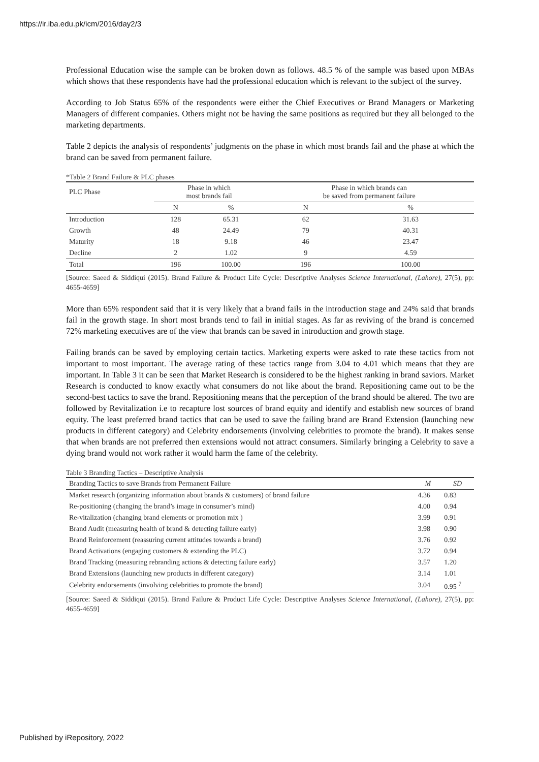https://ir.iba.edu.pk/icm/2016/day2/3
Professional Education wise the sample can be broken down as follows. 48.5 % of the sample was based upon MBAs which shows that these respondents have had the professional education which is relevant to the subject of the survey.
According to Job Status 65% of the respondents were either the Chief Executives or Brand Managers or Marketing Managers of different companies. Others might not be having the same positions as required but they all belonged to the marketing departments.
Table 2 depicts the analysis of respondents’ judgments on the phase in which most brands fail and the phase at which the brand can be saved from permanent failure.
*Table 2 Brand Failure & PLC phases
| PLC Phase | Phase in which most brands fail | | Phase in which brands can be saved from permanent failure | |
| --- | --- | --- | --- | --- |
| | N | % | N | % |
| Introduction | 128 | 65.31 | 62 | 31.63 |
| Growth | 48 | 24.49 | 79 | 40.31 |
| Maturity | 18 | 9.18 | 46 | 23.47 |
| Decline | 2 | 1.02 | 9 | 4.59 |
| Total | 196 | 100.00 | 196 | 100.00 |
[Source: Saeed & Siddiqui (2015). Brand Failure & Product Life Cycle: Descriptive Analyses Science International, (Lahore), 27(5), pp: 4655-4659]
More than 65% respondent said that it is very likely that a brand fails in the introduction stage and 24% said that brands fail in the growth stage. In short most brands tend to fail in initial stages. As far as reviving of the brand is concerned 72% marketing executives are of the view that brands can be saved in introduction and growth stage.
Failing brands can be saved by employing certain tactics. Marketing experts were asked to rate these tactics from not important to most important. The average rating of these tactics range from 3.04 to 4.01 which means that they are important. In Table 3 it can be seen that Market Research is considered to be the highest ranking in brand saviors. Market Research is conducted to know exactly what consumers do not like about the brand. Repositioning came out to be the second-best tactics to save the brand. Repositioning means that the perception of the brand should be altered. The two are followed by Revitalization i.e to recapture lost sources of brand equity and identify and establish new sources of brand equity. The least preferred brand tactics that can be used to save the failing brand are Brand Extension (launching new products in different category) and Celebrity endorsements (involving celebrities to promote the brand). It makes sense that when brands are not preferred then extensions would not attract consumers. Similarly bringing a Celebrity to save a dying brand would not work rather it would harm the fame of the celebrity.
Table 3 Branding Tactics – Descriptive Analysis
| Branding Tactics to save Brands from Permanent Failure | M | SD |
| --- | --- | --- |
| Market research (organizing information about brands & customers) of brand failure | 4.36 | 0.83 |
| Re-positioning (changing the brand’s image in consumer’s mind) | 4.00 | 0.94 |
| Re-vitalization (changing brand elements or promotion mix ) | 3.99 | 0.91 |
| Brand Audit (measuring health of brand & detecting failure early) | 3.98 | 0.90 |
| Brand Reinforcement (reassuring current attitudes towards a brand) | 3.76 | 0.92 |
| Brand Activations (engaging customers & extending the PLC) | 3.72 | 0.94 |
| Brand Tracking (measuring rebranding actions & detecting failure early) | 3.57 | 1.20 |
| Brand Extensions (launching new products in different category) | 3.14 | 1.01 |
| Celebrity endorsements (involving celebrities to promote the brand) | 3.04 | 0.95 <sup>7</sup> |
[Source: Saeed & Siddiqui (2015). Brand Failure & Product Life Cycle: Descriptive Analyses Science International, (Lahore), 27(5), pp: 4655-4659]
Published by iRepository, 2022